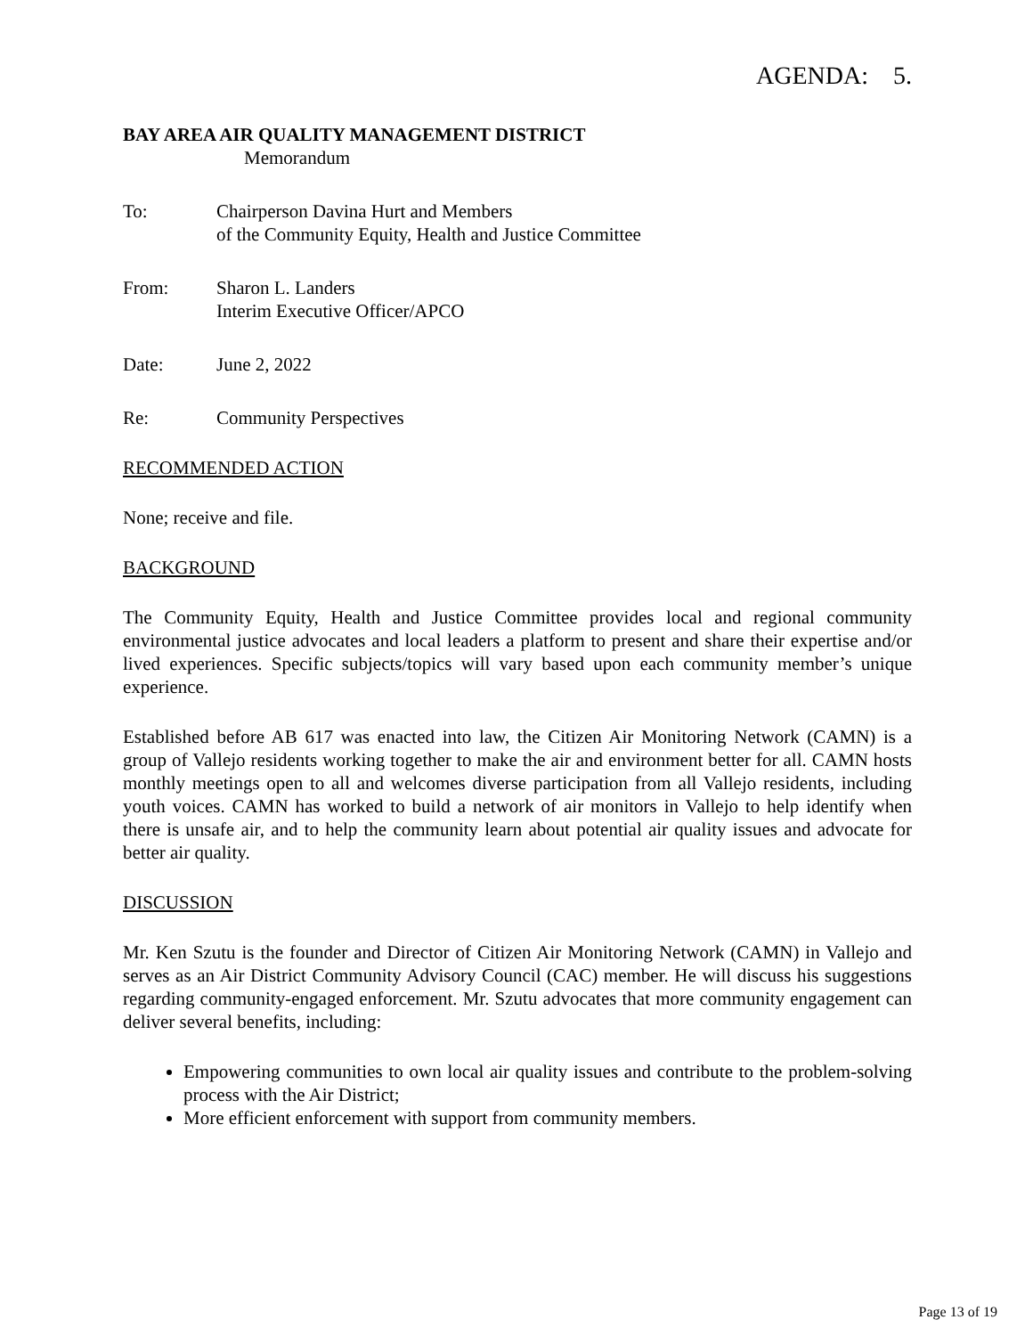AGENDA: 5.
BAY AREA AIR QUALITY MANAGEMENT DISTRICT
Memorandum
To: Chairperson Davina Hurt and Members
of the Community Equity, Health and Justice Committee
From: Sharon L. Landers
Interim Executive Officer/APCO
Date: June 2, 2022
Re: Community Perspectives
RECOMMENDED ACTION
None; receive and file.
BACKGROUND
The Community Equity, Health and Justice Committee provides local and regional community environmental justice advocates and local leaders a platform to present and share their expertise and/or lived experiences. Specific subjects/topics will vary based upon each community member’s unique experience.
Established before AB 617 was enacted into law, the Citizen Air Monitoring Network (CAMN) is a group of Vallejo residents working together to make the air and environment better for all. CAMN hosts monthly meetings open to all and welcomes diverse participation from all Vallejo residents, including youth voices. CAMN has worked to build a network of air monitors in Vallejo to help identify when there is unsafe air, and to help the community learn about potential air quality issues and advocate for better air quality.
DISCUSSION
Mr. Ken Szutu is the founder and Director of Citizen Air Monitoring Network (CAMN) in Vallejo and serves as an Air District Community Advisory Council (CAC) member. He will discuss his suggestions regarding community-engaged enforcement. Mr. Szutu advocates that more community engagement can deliver several benefits, including:
Empowering communities to own local air quality issues and contribute to the problem-solving process with the Air District;
More efficient enforcement with support from community members.
Page 13 of 19